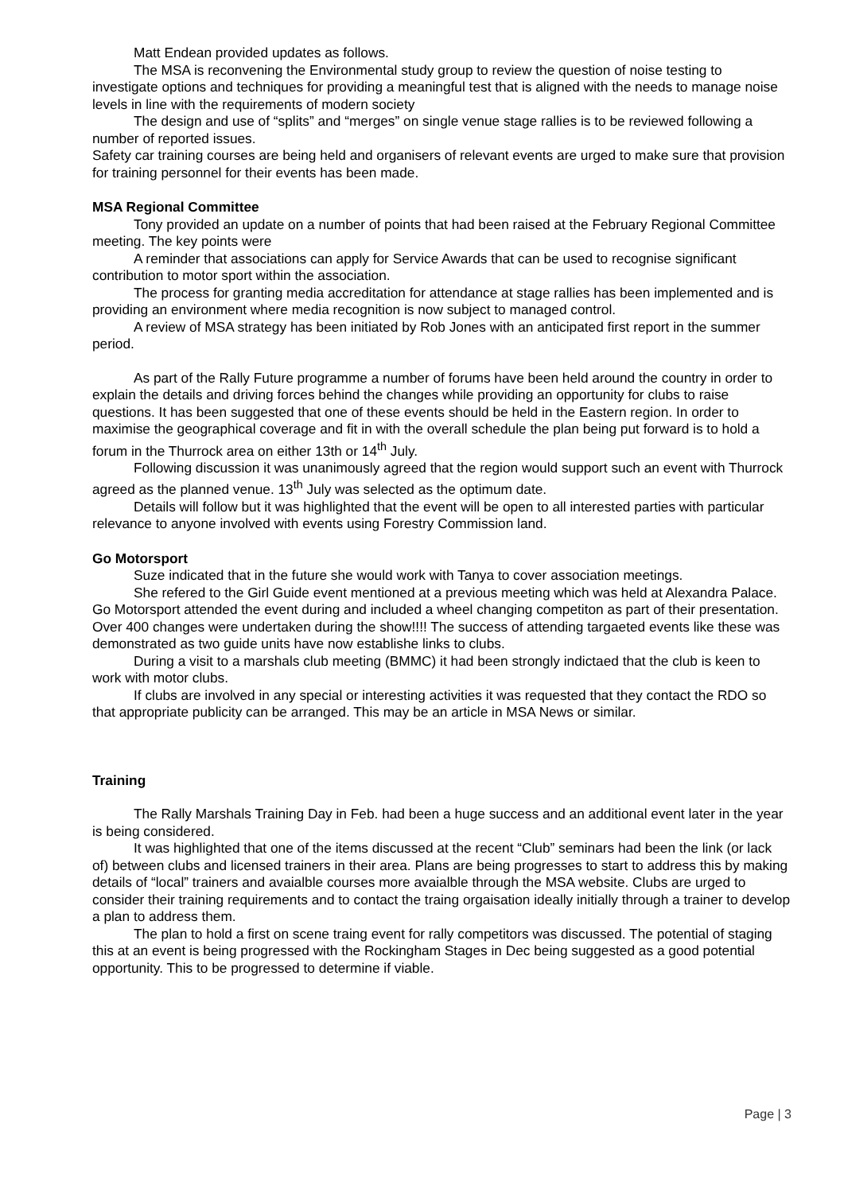Matt Endean provided updates as follows.
The MSA is reconvening the Environmental study group to review the question of noise testing to investigate options and techniques for providing a meaningful test that is aligned with the needs to manage noise levels in line with the requirements of modern society
The design and use of “splits” and “merges” on single venue stage rallies is to be reviewed following a number of reported issues.
Safety car training courses are being held and organisers of relevant events are urged to make sure that provision for training personnel for their events has been made.
MSA Regional Committee
Tony provided an update on a number of points that had been raised at the February Regional Committee meeting. The key points were
A reminder that associations can apply for Service Awards that can be used to recognise significant contribution to motor sport within the association.
The process for granting media accreditation for attendance at stage rallies has been implemented and is providing an environment where media recognition is now subject to managed control.
A review of MSA strategy has been initiated by Rob Jones with an anticipated first report in the summer period.
As part of the Rally Future programme a number of forums have been held around the country in order to explain the details and driving forces behind the changes while providing an opportunity for clubs to raise questions. It has been suggested that one of these events should be held in the Eastern region. In order to maximise the geographical coverage and fit in with the overall schedule the plan being put forward is to hold a forum in the Thurrock area on either 13th or 14<sup>th</sup> July.
Following discussion it was unanimously agreed that the region would support such an event with Thurrock agreed as the planned venue. 13<sup>th</sup> July was selected as the optimum date.
Details will follow but it was highlighted that the event will be open to all interested parties with particular relevance to anyone involved with events using Forestry Commission land.
Go Motorsport
Suze indicated that in the future she would work with Tanya to cover association meetings.
She refered to the Girl Guide event mentioned at a previous meeting which was held at Alexandra Palace. Go Motorsport attended the event during and included a wheel changing competiton as part of their presentation. Over 400 changes were undertaken during the show!!!! The success of attending targaeted events like these was demonstrated as two guide units have now establishe links to clubs.
During a visit to a marshals club meeting (BMMC) it had been strongly indictaed that the club is keen to work with motor clubs.
If clubs are involved in any special or interesting activities it was requested that they contact the RDO so that appropriate publicity can be arranged. This may be an article in MSA News or similar.
Training
The Rally Marshals Training Day in Feb. had been a huge success and an additional event later in the year is being considered.
It was highlighted that one of the items discussed at the recent “Club” seminars had been the link (or lack of) between clubs and licensed trainers in their area. Plans are being progresses to start to address this by making details of “local” trainers and avaialble courses more avaialble through the MSA website. Clubs are urged to consider their training requirements and to contact the traing orgaisation ideally initially through a trainer to develop a plan to address them.
The plan to hold a first on scene traing event for rally competitors was discussed. The potential of staging this at an event is being progressed with the Rockingham Stages in Dec being suggested as a good potential opportunity. This to be progressed to determine if viable.
Page | 3